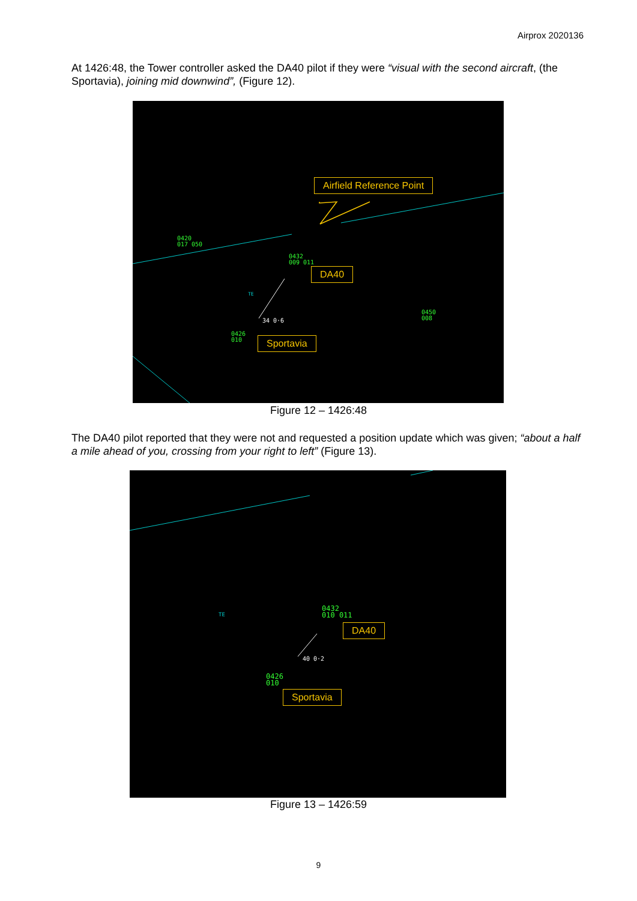Airprox 2020136
At 1426:48, the Tower controller asked the DA40 pilot if they were “visual with the second aircraft, (the Sportavia), joining mid downwind”, (Figure 12).
Airfield Reference Point
DA40
Sportavia
0420
017 050
0432
009 011
34 0·6
0426
010
0450
008
TE
Figure 12 – 1426:48
The DA40 pilot reported that they were not and requested a position update which was given; “about a half a mile ahead of you, crossing from your right to left” (Figure 13).
DA40
Sportavia
0432
010 011
40 0·2
0426
010
TE
Figure 13 – 1426:59
9